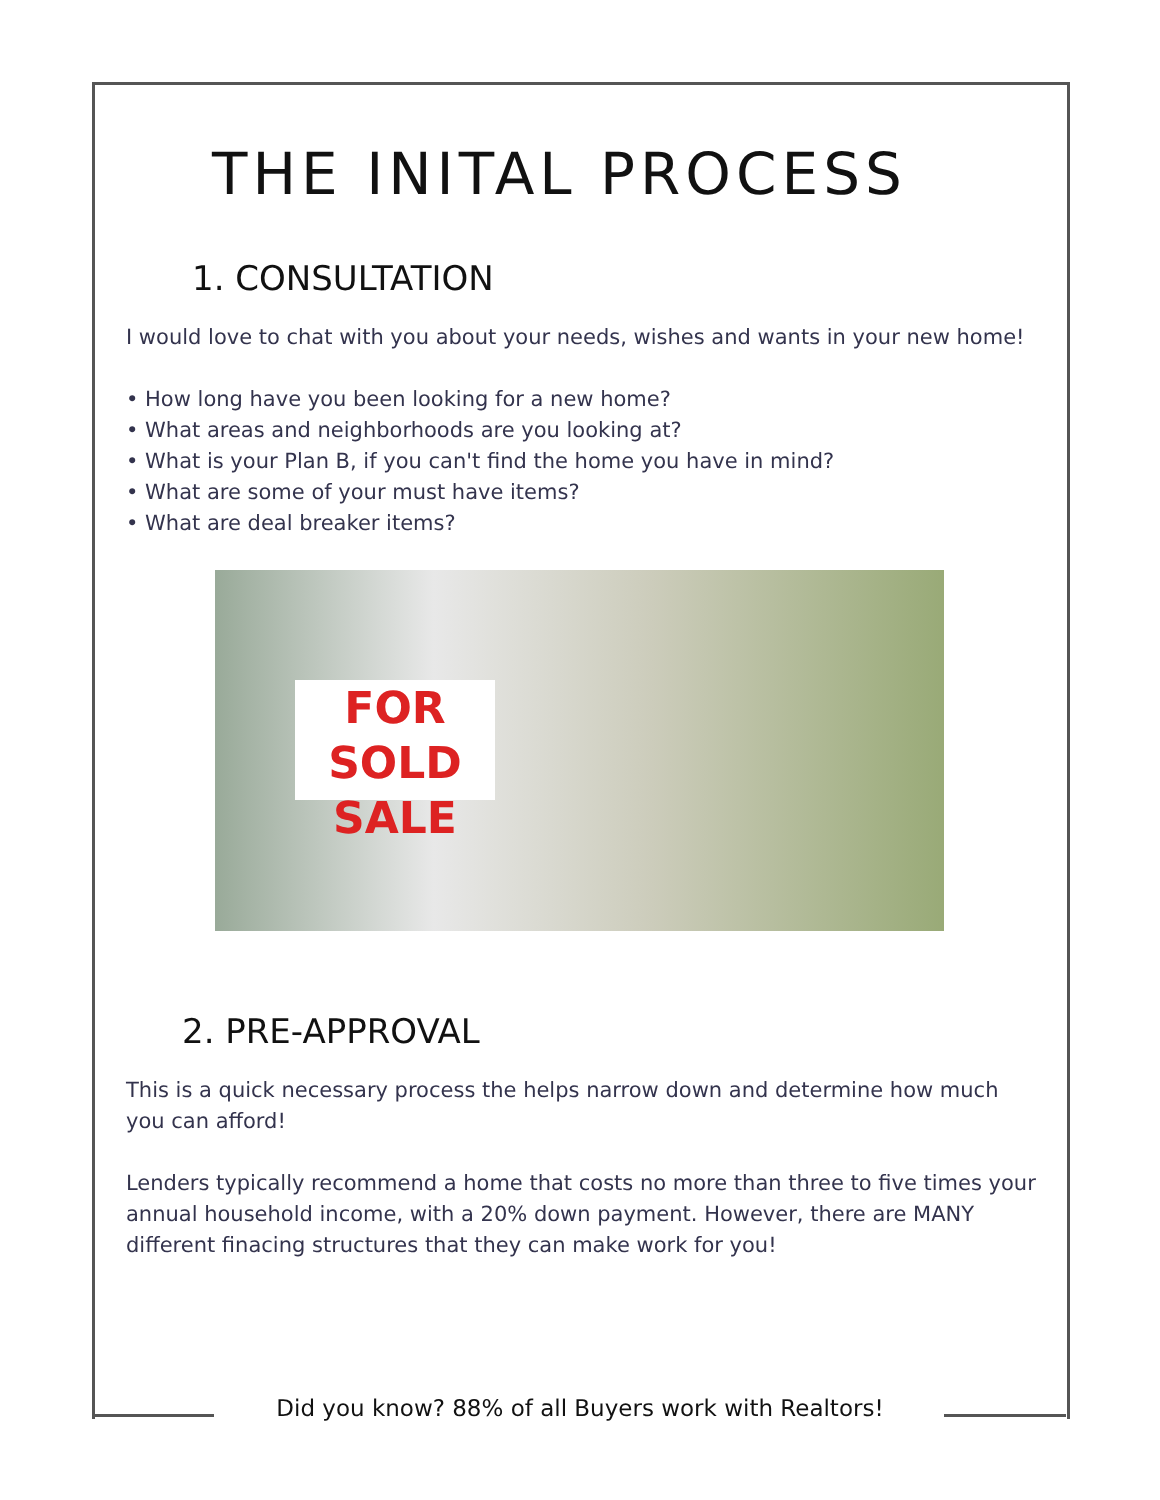THE INITAL PROCESS
1. CONSULTATION
I would love to chat with you about your needs, wishes and wants in your new home!
• How long have you been looking for a new home?
• What areas and neighborhoods are you looking at?
• What is your Plan B, if you can't find the home you have in mind?
• What are some of your must have items?
• What are deal breaker items?
FOR SOLD SALE
2. PRE-APPROVAL
This is a quick necessary process the helps narrow down and determine how much you can afford!
Lenders typically recommend a home that costs no more than three to five times your annual household income, with a 20% down payment. However, there are MANY different finacing structures that they can make work for you!
Did you know? 88% of all Buyers work with Realtors!